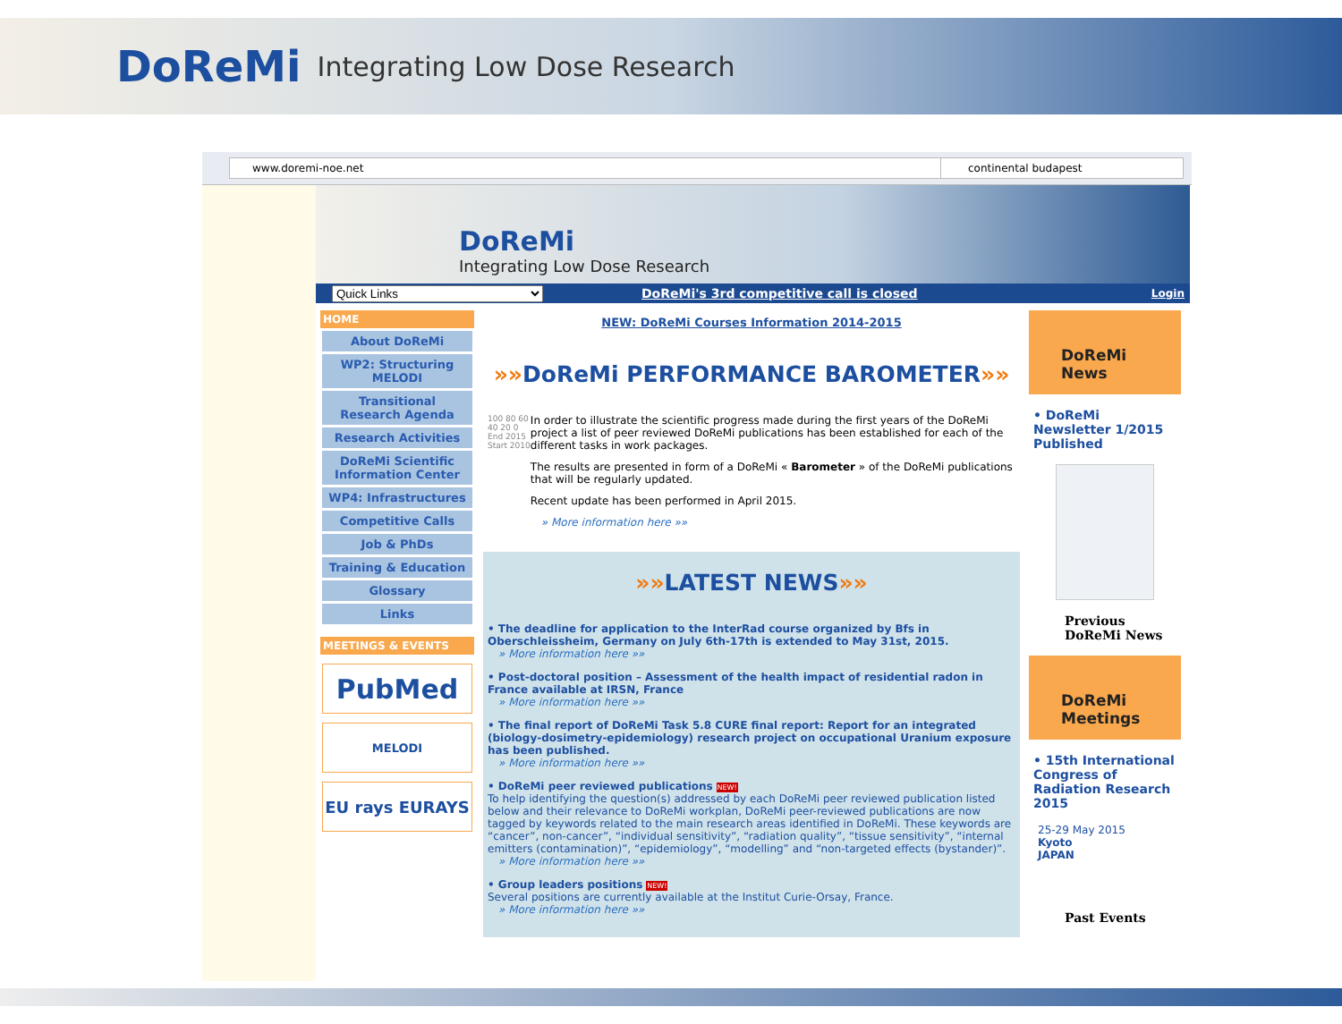DoReMi Integrating Low Dose Research
www.doremi-noe.net continental budapest
DoReMi
Integrating Low Dose Research
Quick Links DoReMi's 3rd competitive call is closed Login
HOME
About DoReMi
WP2: Structuring MELODI
Transitional Research Agenda
Research Activities
DoReMi Scientific Information Center
WP4: Infrastructures
Competitive Calls
Job & PhDs
Training & Education
Glossary
Links
MEETINGS & EVENTS
PubMed
MELODI
EU rays EURAYS
NEW: DoReMi Courses Information 2014-2015
»»DoReMi PERFORMANCE BAROMETER»»
100 80 60 40 20 0
End 2015
Start 2010
In order to illustrate the scientific progress made during the first years of the DoReMi project a list of peer reviewed DoReMi publications has been established for each of the different tasks in work packages.
The results are presented in form of a DoReMi « Barometer » of the DoReMi publications that will be regularly updated.
Recent update has been performed in April 2015.
» More information here »»
»»LATEST NEWS»»
• The deadline for application to the InterRad course organized by Bfs in Oberschleissheim, Germany on July 6th-17th is extended to May 31st, 2015.
» More information here »»
• Post-doctoral position – Assessment of the health impact of residential radon in France available at IRSN, France
» More information here »»
• The final report of DoReMi Task 5.8 CURE final report: Report for an integrated (biology-dosimetry-epidemiology) research project on occupational Uranium exposure has been published.
» More information here »»
• DoReMi peer reviewed publications NEW!
To help identifying the question(s) addressed by each DoReMi peer reviewed publication listed below and their relevance to DoReMi workplan, DoReMi peer-reviewed publications are now tagged by keywords related to the main research areas identified in DoReMi. These keywords are “cancer”, non-cancer”, “individual sensitivity”, “radiation quality”, “tissue sensitivity”, “internal emitters (contamination)”, “epidemiology”, “modelling” and “non-targeted effects (bystander)”.
» More information here »»
• Group leaders positions NEW!
Several positions are currently available at the Institut Curie-Orsay, France.
» More information here »»
DoReMi News
• DoReMi Newsletter 1/2015 Published
Previous DoReMi News
DoReMi Meetings
• 15th International Congress of Radiation Research 2015
25-29 May 2015
Kyoto
JAPAN
Past Events